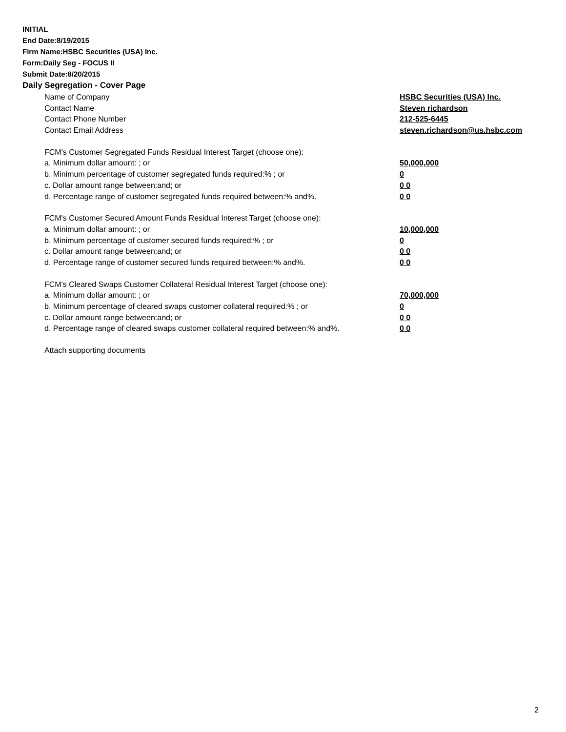INITIAL
End Date:8/19/2015
Firm Name:HSBC Securities (USA) Inc.
Form:Daily Seg - FOCUS II
Submit Date:8/20/2015
Daily Segregation - Cover Page
| Name of Company | HSBC Securities (USA) Inc. |
| Contact Name | Steven richardson |
| Contact Phone Number | 212-525-6445 |
| Contact Email Address | steven.richardson@us.hsbc.com |
| FCM's Customer Segregated Funds Residual Interest Target (choose one): | |
| a. Minimum dollar amount: ; or | 50,000,000 |
| b. Minimum percentage of customer segregated funds required:% ; or | 0 |
| c. Dollar amount range between:and; or | 0 0 |
| d. Percentage range of customer segregated funds required between:% and%. | 0 0 |
| FCM's Customer Secured Amount Funds Residual Interest Target (choose one): | |
| a. Minimum dollar amount: ; or | 10,000,000 |
| b. Minimum percentage of customer secured funds required:% ; or | 0 |
| c. Dollar amount range between:and; or | 0 0 |
| d. Percentage range of customer secured funds required between:% and%. | 0 0 |
| FCM's Cleared Swaps Customer Collateral Residual Interest Target (choose one): | |
| a. Minimum dollar amount: ; or | 70,000,000 |
| b. Minimum percentage of cleared swaps customer collateral required:% ; or | 0 |
| c. Dollar amount range between:and; or | 0 0 |
| d. Percentage range of cleared swaps customer collateral required between:% and%. | 0 0 |
| Attach supporting documents | |
2